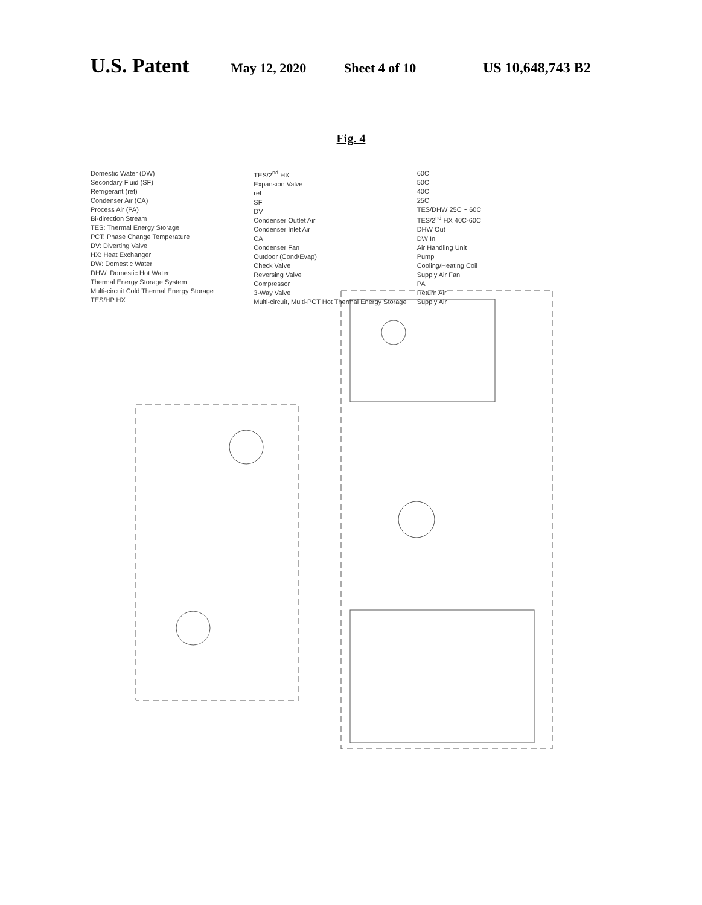U.S. Patent May 12, 2020 Sheet 4 of 10 US 10,648,743 B2
Fig. 4
Domestic Water (DW)
Secondary Fluid (SF)
Refrigerant (ref)
Condenser Air (CA)
Process Air (PA)
Bi-direction Stream
TES: Thermal Energy Storage
PCT: Phase Change Temperature
DV: Diverting Valve
HX: Heat Exchanger
DW: Domestic Water
DHW: Domestic Hot Water
Thermal Energy Storage System
Multi-circuit Cold Thermal Energy Storage
TES/HP HX
TES/2<sup>nd</sup> HX
Expansion Valve
ref
SF
DV
Condenser Outlet Air
Condenser Inlet Air
CA
Condenser Fan
Outdoor (Cond/Evap)
Check Valve
Reversing Valve
Compressor
3-Way Valve
Multi-circuit, Multi-PCT Hot Thermal Energy Storage
60C
50C
40C
25C
TES/DHW 25C ~ 60C
TES/2<sup>nd</sup> HX 40C-60C
DHW Out
DW In
Air Handling Unit
Pump
Cooling/Heating Coil
Supply Air Fan
PA
Return Air
Supply Air